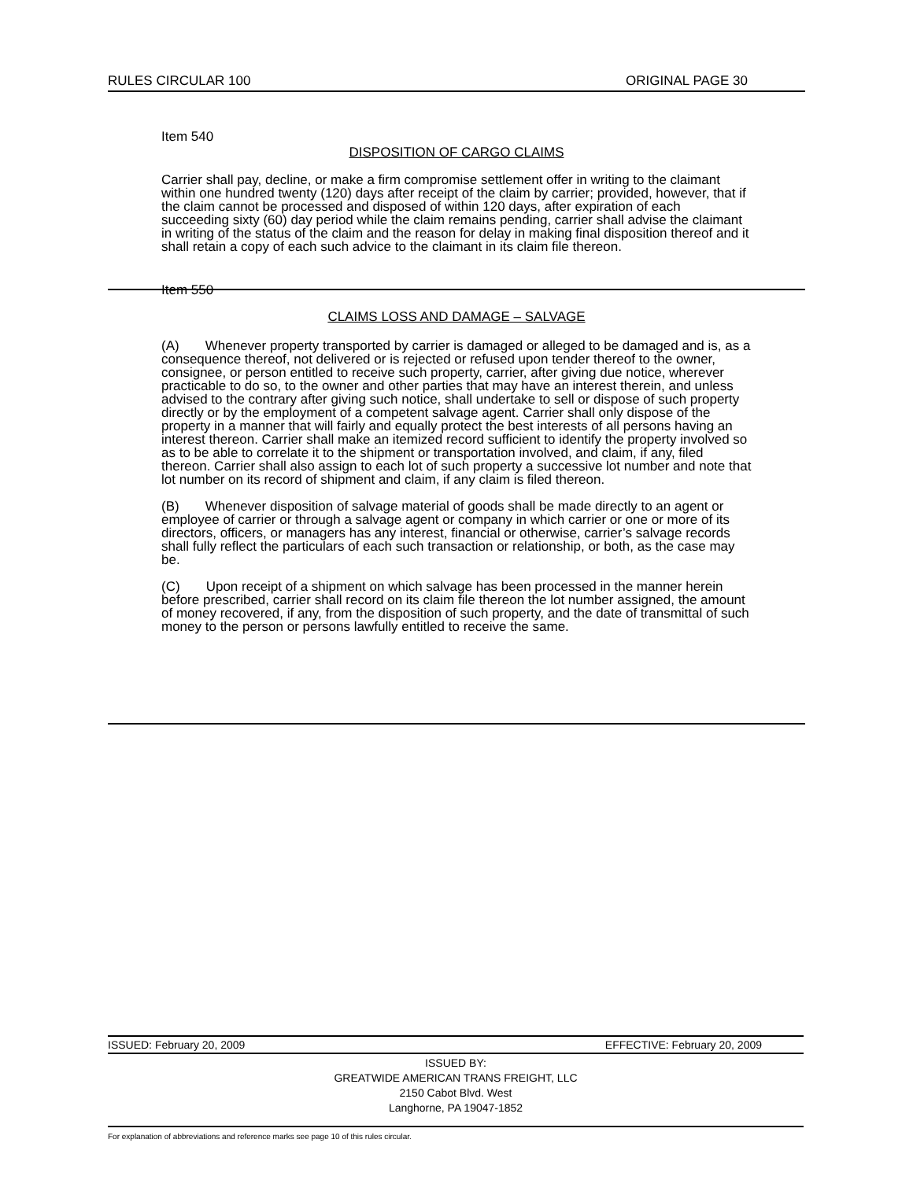RULES CIRCULAR 100 ORIGINAL PAGE 30
Item 540
DISPOSITION OF CARGO CLAIMS
Carrier shall pay, decline, or make a firm compromise settlement offer in writing to the claimant within one hundred twenty (120) days after receipt of the claim by carrier; provided, however, that if the claim cannot be processed and disposed of within 120 days, after expiration of each succeeding sixty (60) day period while the claim remains pending, carrier shall advise the claimant in writing of the status of the claim and the reason for delay in making final disposition thereof and it shall retain a copy of each such advice to the claimant in its claim file thereon.
Item 550
CLAIMS LOSS AND DAMAGE – SALVAGE
(A) Whenever property transported by carrier is damaged or alleged to be damaged and is, as a consequence thereof, not delivered or is rejected or refused upon tender thereof to the owner, consignee, or person entitled to receive such property, carrier, after giving due notice, wherever practicable to do so, to the owner and other parties that may have an interest therein, and unless advised to the contrary after giving such notice, shall undertake to sell or dispose of such property directly or by the employment of a competent salvage agent. Carrier shall only dispose of the property in a manner that will fairly and equally protect the best interests of all persons having an interest thereon. Carrier shall make an itemized record sufficient to identify the property involved so as to be able to correlate it to the shipment or transportation involved, and claim, if any, filed thereon. Carrier shall also assign to each lot of such property a successive lot number and note that lot number on its record of shipment and claim, if any claim is filed thereon.
(B) Whenever disposition of salvage material of goods shall be made directly to an agent or employee of carrier or through a salvage agent or company in which carrier or one or more of its directors, officers, or managers has any interest, financial or otherwise, carrier’s salvage records shall fully reflect the particulars of each such transaction or relationship, or both, as the case may be.
(C) Upon receipt of a shipment on which salvage has been processed in the manner herein before prescribed, carrier shall record on its claim file thereon the lot number assigned, the amount of money recovered, if any, from the disposition of such property, and the date of transmittal of such money to the person or persons lawfully entitled to receive the same.
ISSUED: February 20, 2009 EFFECTIVE: February 20, 2009
ISSUED BY:
GREATWIDE AMERICAN TRANS FREIGHT, LLC
2150 Cabot Blvd. West
Langhorne, PA 19047-1852
For explanation of abbreviations and reference marks see page 10 of this rules circular.